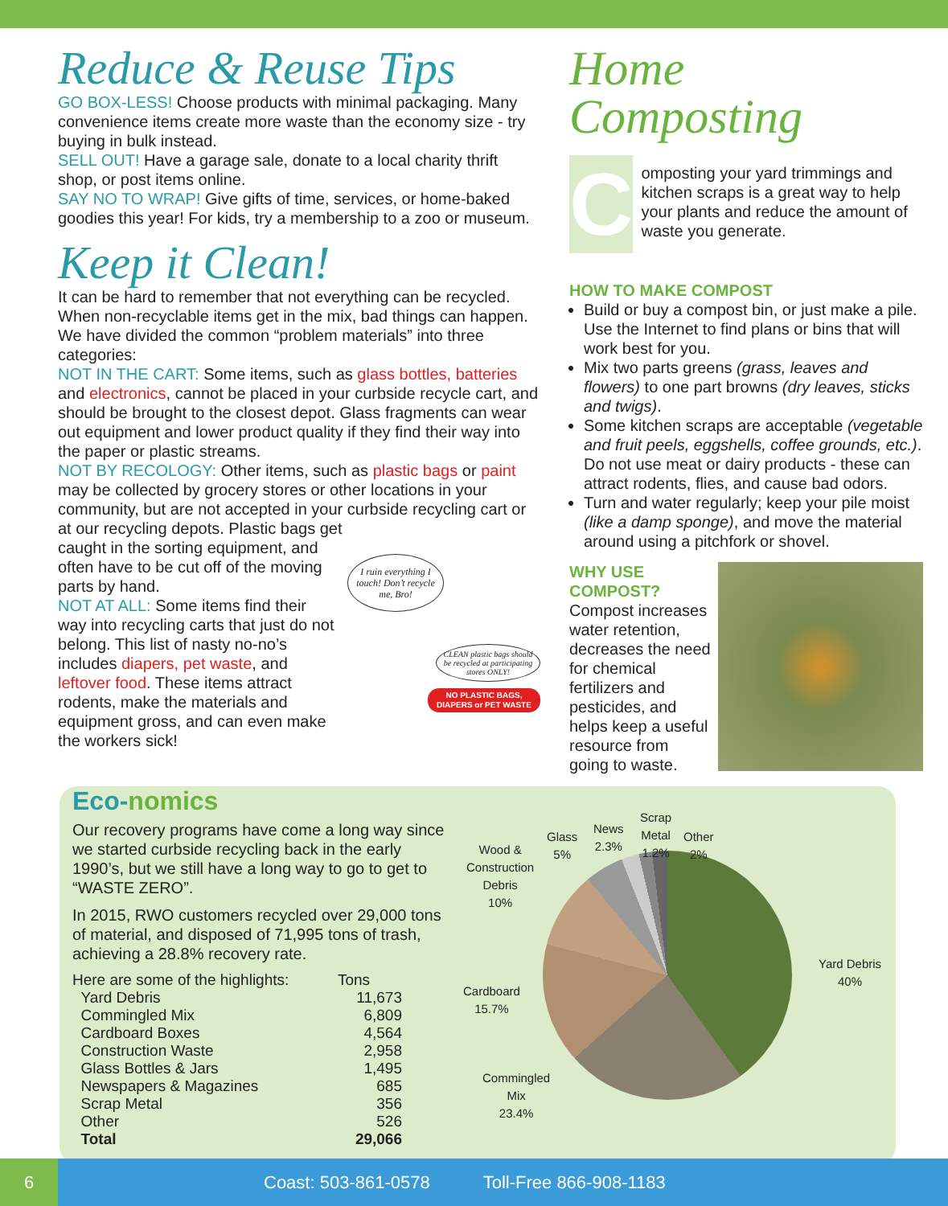Reduce & Reuse Tips
GO BOX-LESS! Choose products with minimal packaging. Many convenience items create more waste than the economy size - try buying in bulk instead.
SELL OUT! Have a garage sale, donate to a local charity thrift shop, or post items online.
SAY NO TO WRAP! Give gifts of time, services, or home-baked goodies this year! For kids, try a membership to a zoo or museum.
Keep it Clean!
It can be hard to remember that not everything can be recycled. When non-recyclable items get in the mix, bad things can happen. We have divided the common “problem materials” into three categories:
NOT IN THE CART: Some items, such as glass bottles, batteries and electronics, cannot be placed in your curbside recycle cart, and should be brought to the closest depot. Glass fragments can wear out equipment and lower product quality if they find their way into the paper or plastic streams.
NOT BY RECOLOGY: Other items, such as plastic bags or paint may be collected by grocery stores or other locations in your community, but are not accepted in your curbside recycling cart or at our recycling depots. Plastic bags get
caught in the sorting equipment, and often have to be cut off of the moving parts by hand.
NOT AT ALL: Some items find their way into recycling carts that just do not belong. This list of nasty no-no’s includes diapers, pet waste, and leftover food. These items attract rodents, make the materials and equipment gross, and can even make the workers sick!
I ruin everything I touch! Don’t recycle me, Bro!
CLEAN plastic bags should be recycled at participating stores ONLY!
NO PLASTIC BAGS, DIAPERS or PET WASTE
Home Composting
C
omposting your yard trimmings and kitchen scraps is a great way to help your plants and reduce the amount of waste you generate.
HOW TO MAKE COMPOST
Build or buy a compost bin, or just make a pile. Use the Internet to find plans or bins that will work best for you.
Mix two parts greens (grass, leaves and flowers) to one part browns (dry leaves, sticks and twigs).
Some kitchen scraps are acceptable (vegetable and fruit peels, eggshells, coffee grounds, etc.). Do not use meat or dairy products - these can attract rodents, flies, and cause bad odors.
Turn and water regularly; keep your pile moist (like a damp sponge), and move the material around using a pitchfork or shovel.
WHY USE COMPOST?
Compost increases water retention, decreases the need for chemical fertilizers and pesticides, and helps keep a useful resource from going to waste.
Eco-nomics
Our recovery programs have come a long way since we started curbside recycling back in the early 1990’s, but we still have a long way to go to get to “WASTE ZERO”.
In 2015, RWO customers recycled over 29,000 tons of material, and disposed of 71,995 tons of trash, achieving a 28.8% recovery rate.
| Here are some of the highlights: | Tons |
| --- | --- |
| Yard Debris | 11,673 |
| Commingled Mix | 6,809 |
| Cardboard Boxes | 4,564 |
| Construction Waste | 2,958 |
| Glass Bottles & Jars | 1,495 |
| Newspapers & Magazines | 685 |
| Scrap Metal | 356 |
| Other | 526 |
| Total | 29,066 |
Wood &
Construction
Debris
10%
Glass
5%
News
2.3%
Scrap
Metal
1.2%
Other
2%
Yard Debris
40%
Cardboard
15.7%
Commingled
Mix
23.4%
6 Coast: 503-861-0578 Toll-Free 866-908-1183